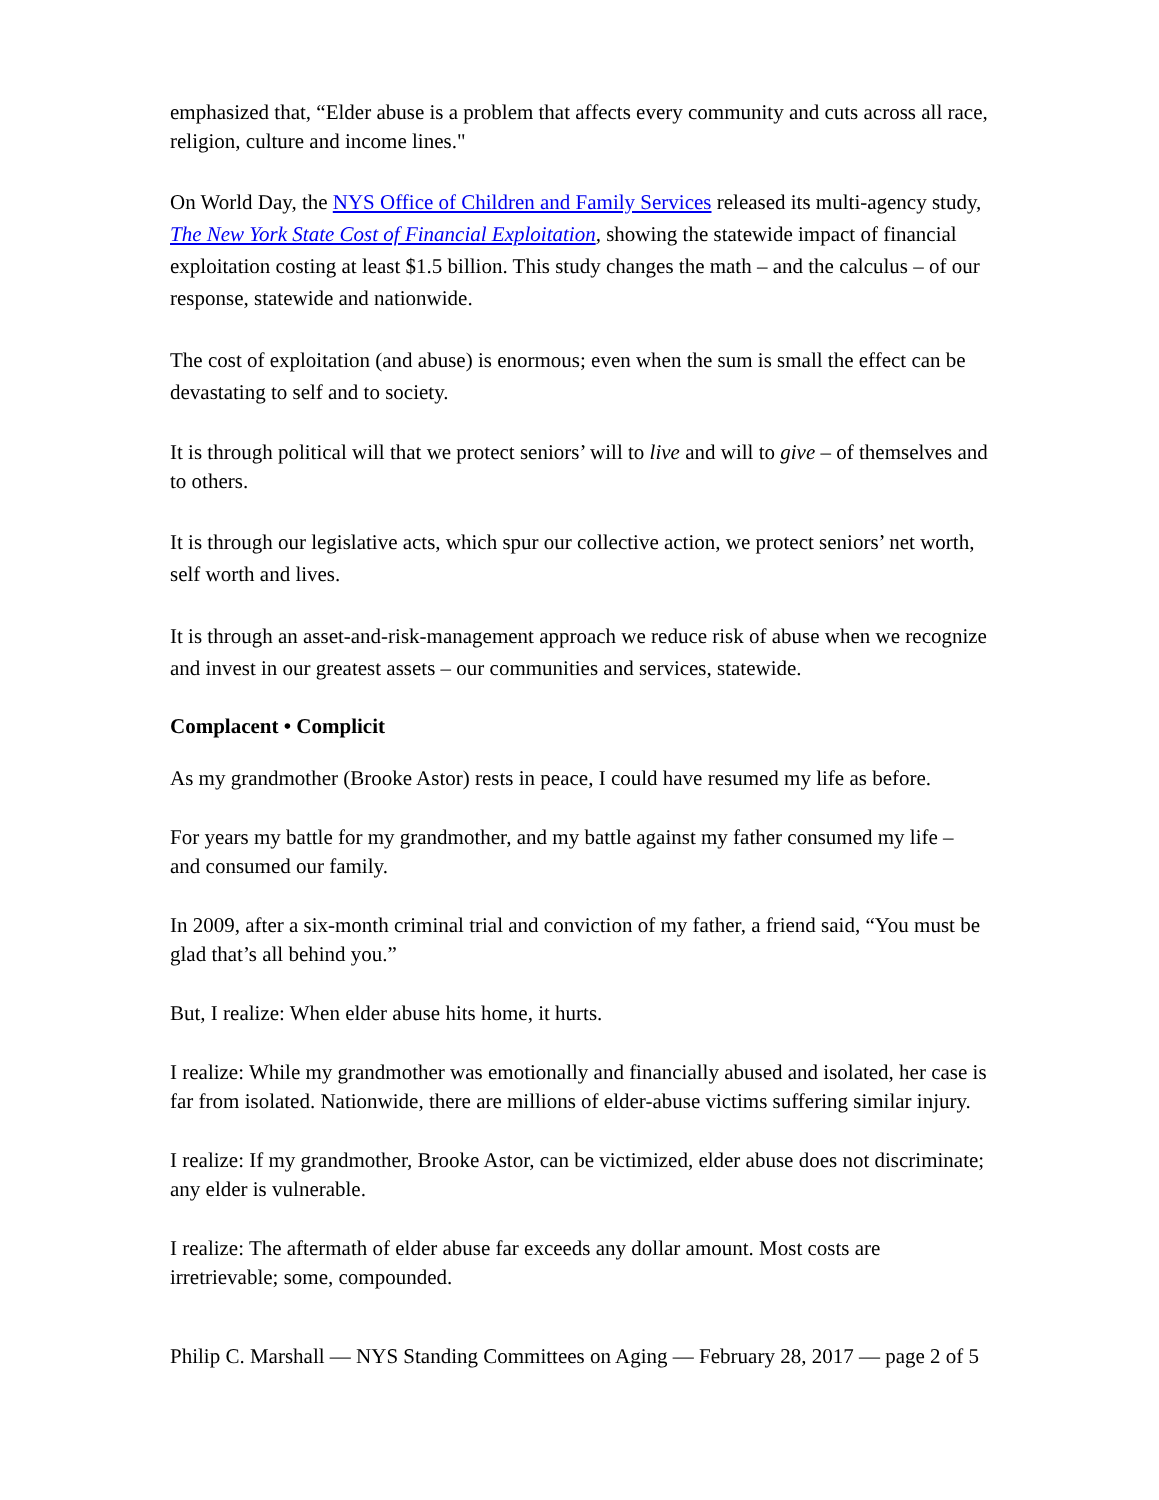emphasized that, “Elder abuse is a problem that affects every community and cuts across all race, religion, culture and income lines."
On World Day, the NYS Office of Children and Family Services released its multi-agency study, The New York State Cost of Financial Exploitation, showing the statewide impact of financial exploitation costing at least $1.5 billion. This study changes the math – and the calculus – of our response, statewide and nationwide.
The cost of exploitation (and abuse) is enormous; even when the sum is small the effect can be devastating to self and to society.
It is through political will that we protect seniors’ will to live and will to give – of themselves and to others.
It is through our legislative acts, which spur our collective action, we protect seniors’ net worth, self worth and lives.
It is through an asset-and-risk-management approach we reduce risk of abuse when we recognize and invest in our greatest assets – our communities and services, statewide.
Complacent • Complicit
As my grandmother (Brooke Astor) rests in peace, I could have resumed my life as before.
For years my battle for my grandmother, and my battle against my father consumed my life – and consumed our family.
In 2009, after a six-month criminal trial and conviction of my father, a friend said, “You must be glad that’s all behind you.”
But, I realize: When elder abuse hits home, it hurts.
I realize: While my grandmother was emotionally and financially abused and isolated, her case is far from isolated. Nationwide, there are millions of elder-abuse victims suffering similar injury.
I realize: If my grandmother, Brooke Astor, can be victimized, elder abuse does not discriminate; any elder is vulnerable.
I realize: The aftermath of elder abuse far exceeds any dollar amount. Most costs are irretrievable; some, compounded.
Philip C. Marshall — NYS Standing Committees on Aging — February 28, 2017 — page 2 of 5